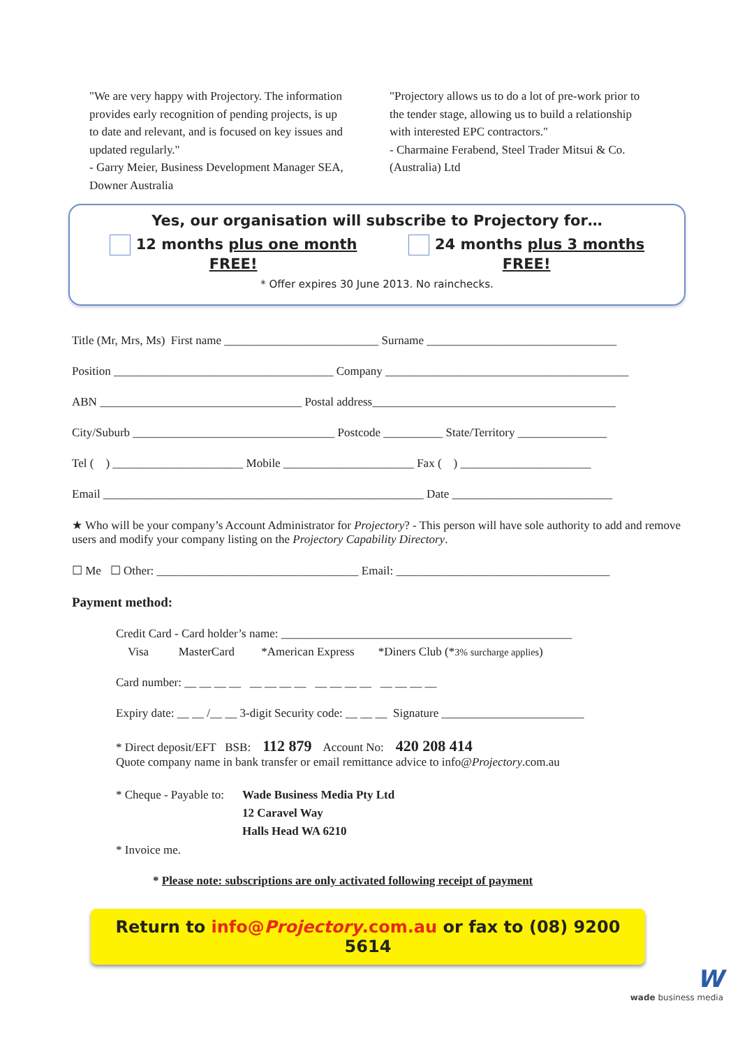"We are very happy with Projectory. The information provides early recognition of pending projects, is up to date and relevant, and is focused on key issues and updated regularly."
- Garry Meier, Business Development Manager SEA, Downer Australia
"Projectory allows us to do a lot of pre-work prior to the tender stage, allowing us to build a relationship with interested EPC contractors."
- Charmaine Ferabend, Steel Trader Mitsui & Co. (Australia) Ltd
Yes, our organisation will subscribe to Projectory for…
12 months plus one month FREE! 24 months plus 3 months FREE!
* Offer expires 30 June 2013. No rainchecks.
Title (Mr, Mrs, Ms) First name __________________________ Surname ________________________________
Position _____________________________________ Company _________________________________________
ABN __________________________________ Postal address_________________________________________
City/Suburb __________________________________ Postcode __________ State/Territory _______________
Tel ( ) ______________________ Mobile ______________________ Fax ( ) ______________________
Email ______________________________________________________ Date ___________________________
★ Who will be your company’s Account Administrator for Projectory? - This person will have sole authority to add and remove users and modify your company listing on the Projectory Capability Directory.
☐ Me ☐ Other: __________________________________ Email: ____________________________________
Payment method:
Credit Card - Card holder’s name: _________________________________________________
Visa MasterCard *American Express *Diners Club (*3% surcharge applies)
Card number: __ __ __ __ __ __ __ __ __ __ __ __ __ __ __ __
Expiry date: __ __ /__ __ 3-digit Security code: __ __ __ Signature ________________________
* Direct deposit/EFT BSB: 112 879 Account No: 420 208 414
Quote company name in bank transfer or email remittance advice to info@Projectory.com.au
* Cheque - Payable to: Wade Business Media Pty Ltd
12 Caravel Way
Halls Head WA 6210
* Invoice me.
* Please note: subscriptions are only activated following receipt of payment
Return to info@Projectory.com.au or fax to (08) 9200 5614
W
wade business media